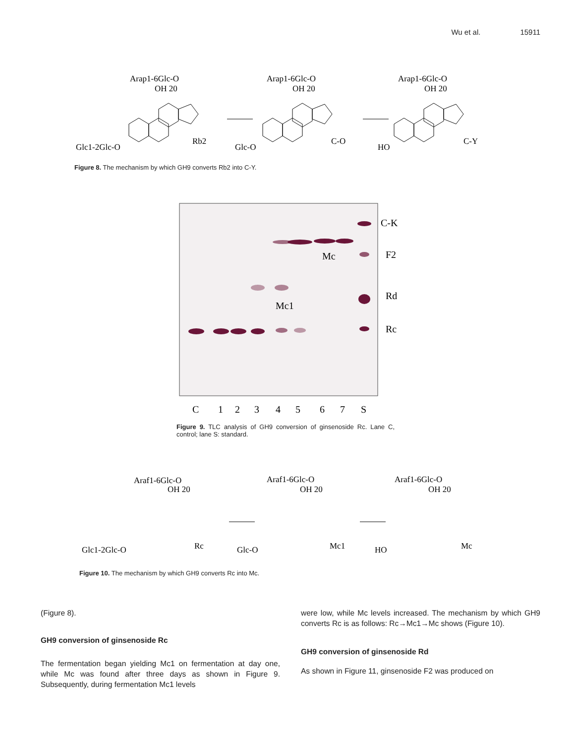Wu et al. 15911
Arap1-6Glc-O
OH 20
Glc1-2Glc-O
Rb2
Arap1-6Glc-O
OH 20
Glc-O
C-O
Arap1-6Glc-O
OH 20
HO
C-Y
Figure 8. The mechanism by which GH9 converts Rb2 into C-Y.
Mc
Mc1
C-K
F2
Rd
Rc
C
1
2
3
4
5
6
7
S
Figure 9. TLC analysis of GH9 conversion of ginsenoside Rc. Lane C, control; lane S: standard.
Araf1-6Glc-O
OH 20
Glc1-2Glc-O
Rc
Araf1-6Glc-O
OH 20
Glc-O
Mc1
Araf1-6Glc-O
OH 20
HO
Mc
Figure 10. The mechanism by which GH9 converts Rc into Mc.
(Figure 8).
GH9 conversion of ginsenoside Rc
The fermentation began yielding Mc1 on fermentation at day one, while Mc was found after three days as shown in Figure 9. Subsequently, during fermentation Mc1 levels
were low, while Mc levels increased. The mechanism by which GH9 converts Rc is as follows: Rc→Mc1→Mc shows (Figure 10).
GH9 conversion of ginsenoside Rd
As shown in Figure 11, ginsenoside F2 was produced on